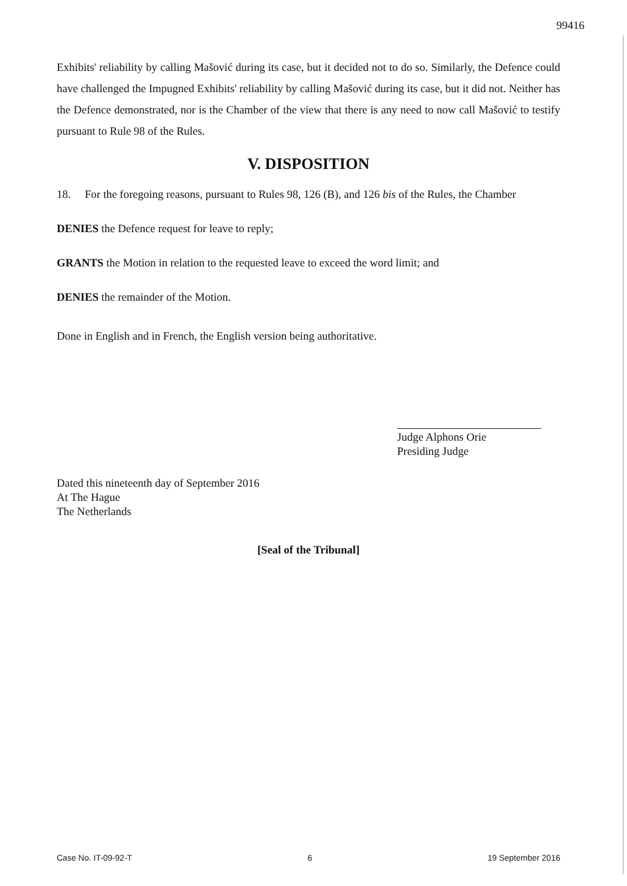99416
Exhibits' reliability by calling Mašović during its case, but it decided not to do so. Similarly, the Defence could have challenged the Impugned Exhibits' reliability by calling Mašović during its case, but it did not. Neither has the Defence demonstrated, nor is the Chamber of the view that there is any need to now call Mašović to testify pursuant to Rule 98 of the Rules.
V. DISPOSITION
18. For the foregoing reasons, pursuant to Rules 98, 126 (B), and 126 bis of the Rules, the Chamber
DENIES the Defence request for leave to reply;
GRANTS the Motion in relation to the requested leave to exceed the word limit; and
DENIES the remainder of the Motion.
Done in English and in French, the English version being authoritative.
Judge Alphons Orie
Presiding Judge
Dated this nineteenth day of September 2016
At The Hague
The Netherlands
[Seal of the Tribunal]
Case No. IT-09-92-T 6 19 September 2016